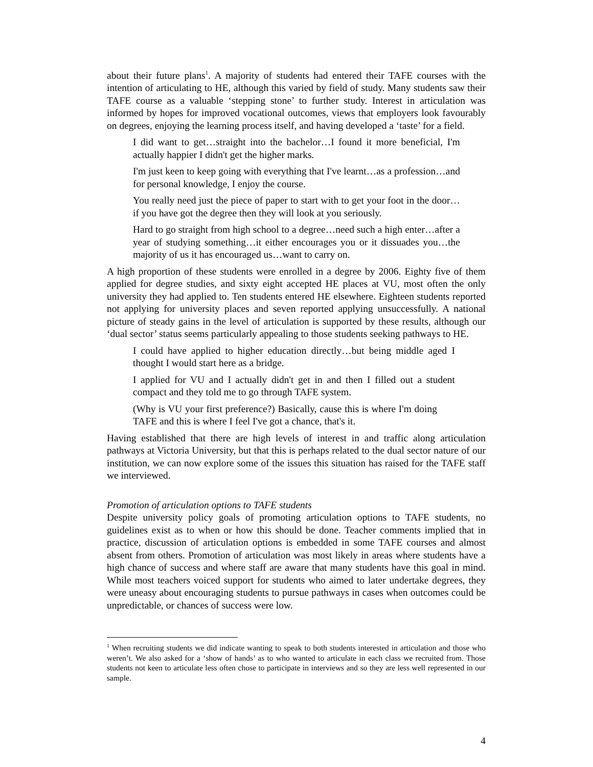about their future plans<sup>1</sup>. A majority of students had entered their TAFE courses with the intention of articulating to HE, although this varied by field of study. Many students saw their TAFE course as a valuable ‘stepping stone’ to further study. Interest in articulation was informed by hopes for improved vocational outcomes, views that employers look favourably on degrees, enjoying the learning process itself, and having developed a ‘taste’ for a field.
I did want to get…straight into the bachelor…I found it more beneficial, I'm actually happier I didn't get the higher marks.
I'm just keen to keep going with everything that I've learnt…as a profession…and for personal knowledge, I enjoy the course.
You really need just the piece of paper to start with to get your foot in the door…if you have got the degree then they will look at you seriously.
Hard to go straight from high school to a degree…need such a high enter…after a year of studying something…it either encourages you or it dissuades you…the majority of us it has encouraged us…want to carry on.
A high proportion of these students were enrolled in a degree by 2006. Eighty five of them applied for degree studies, and sixty eight accepted HE places at VU, most often the only university they had applied to. Ten students entered HE elsewhere. Eighteen students reported not applying for university places and seven reported applying unsuccessfully. A national picture of steady gains in the level of articulation is supported by these results, although our ‘dual sector’ status seems particularly appealing to those students seeking pathways to HE.
I could have applied to higher education directly…but being middle aged I thought I would start here as a bridge.
I applied for VU and I actually didn't get in and then I filled out a student compact and they told me to go through TAFE system.
(Why is VU your first preference?) Basically, cause this is where I'm doing TAFE and this is where I feel I've got a chance, that's it.
Having established that there are high levels of interest in and traffic along articulation pathways at Victoria University, but that this is perhaps related to the dual sector nature of our institution, we can now explore some of the issues this situation has raised for the TAFE staff we interviewed.
Promotion of articulation options to TAFE students
Despite university policy goals of promoting articulation options to TAFE students, no guidelines exist as to when or how this should be done. Teacher comments implied that in practice, discussion of articulation options is embedded in some TAFE courses and almost absent from others. Promotion of articulation was most likely in areas where students have a high chance of success and where staff are aware that many students have this goal in mind. While most teachers voiced support for students who aimed to later undertake degrees, they were uneasy about encouraging students to pursue pathways in cases when outcomes could be unpredictable, or chances of success were low.
<sup>1</sup> When recruiting students we did indicate wanting to speak to both students interested in articulation and those who weren’t. We also asked for a ‘show of hands’ as to who wanted to articulate in each class we recruited from. Those students not keen to articulate less often chose to participate in interviews and so they are less well represented in our sample.
4